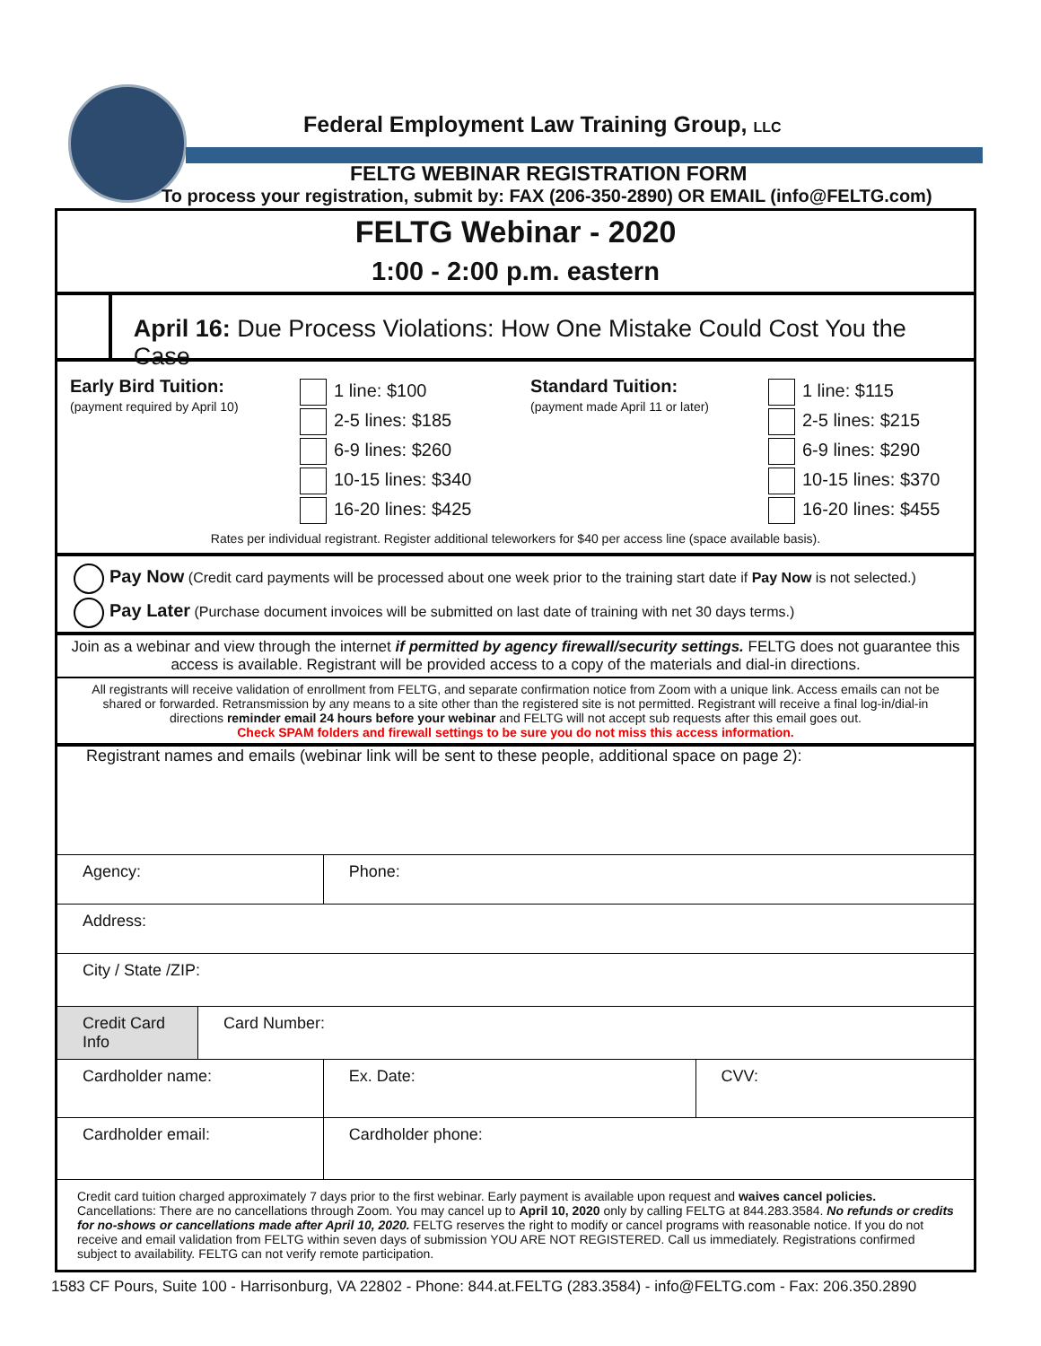Federal Employment Law Training Group, LLC
FELTG WEBINAR REGISTRATION FORM
To process your registration, submit by: FAX (206-350-2890) OR EMAIL (info@FELTG.com)
FELTG Webinar - 2020
1:00 - 2:00 p.m. eastern
April 16: Due Process Violations: How One Mistake Could Cost You the Case
| Early Bird Tuition: (payment required by April 10) | 1 line: $100 2-5 lines: $185 6-9 lines: $260 10-15 lines: $340 16-20 lines: $425 | Standard Tuition: (payment made April 11 or later) | 1 line: $115 2-5 lines: $215 6-9 lines: $290 10-15 lines: $370 16-20 lines: $455 |
Rates per individual registrant. Register additional teleworkers for $40 per access line (space available basis).
Pay Now (Credit card payments will be processed about one week prior to the training start date if Pay Now is not selected.)
Pay Later (Purchase document invoices will be submitted on last date of training with net 30 days terms.)
Join as a webinar and view through the internet if permitted by agency firewall/security settings. FELTG does not guarantee this
access is available. Registrant will be provided access to a copy of the materials and dial-in directions.
All registrants will receive validation of enrollment from FELTG, and separate confirmation notice from Zoom with a unique link. Access emails can not be shared or forwarded. Retransmission by any means to a site other than the registered site is not permitted. Registrant will receive a final log-in/dial-in directions reminder email 24 hours before your webinar and FELTG will not accept sub requests after this email goes out.
Check SPAM folders and firewall settings to be sure you do not miss this access information.
Registrant names and emails (webinar link will be sent to these people, additional space on page 2):
| Agency: | | Phone: | |
| Address: | | | |
| City / State /ZIP: | | | |
| Credit Card Info | Card Number: | | |
| Cardholder name: | | Ex. Date: | CVV: |
| Cardholder email: | | Cardholder phone: | |
Credit card tuition charged approximately 7 days prior to the first webinar. Early payment is available upon request and waives cancel policies. Cancellations: There are no cancellations through Zoom. You may cancel up to April 10, 2020 only by calling FELTG at 844.283.3584. No refunds or credits for no-shows or cancellations made after April 10, 2020. FELTG reserves the right to modify or cancel programs with reasonable notice. If you do not receive and email validation from FELTG within seven days of submission YOU ARE NOT REGISTERED. Call us immediately. Registrations confirmed subject to availability. FELTG can not verify remote participation.
1583 CF Pours, Suite 100 - Harrisonburg, VA 22802 - Phone: 844.at.FELTG (283.3584) - info@FELTG.com - Fax: 206.350.2890